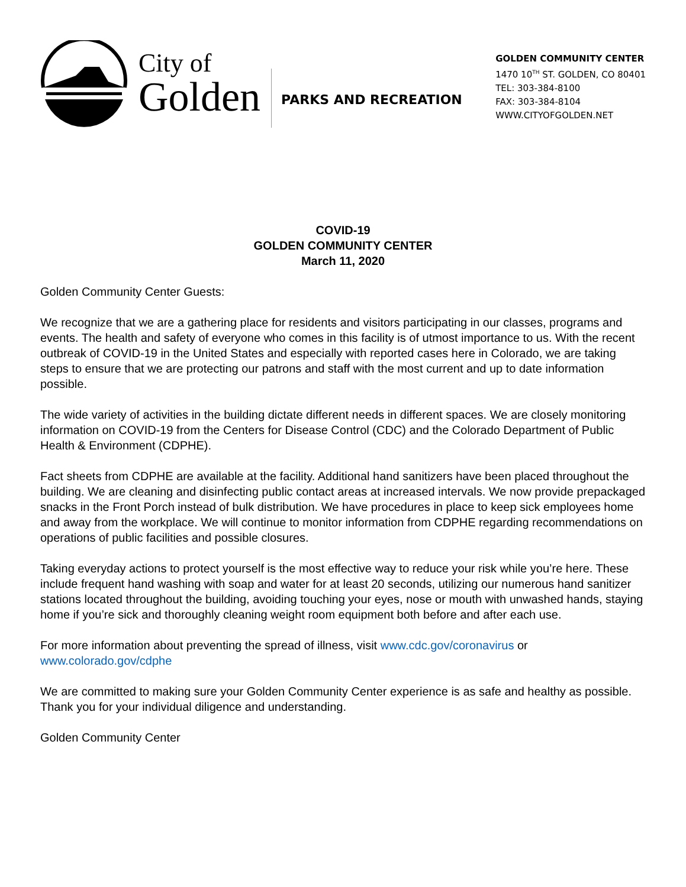City of
Golden
PARKS AND RECREATION
GOLDEN COMMUNITY CENTER
1470 10<sup>TH</sup> ST. GOLDEN, CO 80401
TEL: 303-384-8100
FAX: 303-384-8104
WWW.CITYOFGOLDEN.NET
COVID-19
GOLDEN COMMUNITY CENTER
March 11, 2020
Golden Community Center Guests:
We recognize that we are a gathering place for residents and visitors participating in our classes, programs and events. The health and safety of everyone who comes in this facility is of utmost importance to us. With the recent outbreak of COVID-19 in the United States and especially with reported cases here in Colorado, we are taking steps to ensure that we are protecting our patrons and staff with the most current and up to date information possible.
The wide variety of activities in the building dictate different needs in different spaces. We are closely monitoring information on COVID-19 from the Centers for Disease Control (CDC) and the Colorado Department of Public Health & Environment (CDPHE).
Fact sheets from CDPHE are available at the facility. Additional hand sanitizers have been placed throughout the building. We are cleaning and disinfecting public contact areas at increased intervals. We now provide prepackaged snacks in the Front Porch instead of bulk distribution. We have procedures in place to keep sick employees home and away from the workplace. We will continue to monitor information from CDPHE regarding recommendations on operations of public facilities and possible closures.
Taking everyday actions to protect yourself is the most effective way to reduce your risk while you’re here. These include frequent hand washing with soap and water for at least 20 seconds, utilizing our numerous hand sanitizer stations located throughout the building, avoiding touching your eyes, nose or mouth with unwashed hands, staying home if you’re sick and thoroughly cleaning weight room equipment both before and after each use.
For more information about preventing the spread of illness, visit www.cdc.gov/coronavirus or www.colorado.gov/cdphe
We are committed to making sure your Golden Community Center experience is as safe and healthy as possible. Thank you for your individual diligence and understanding.
Golden Community Center